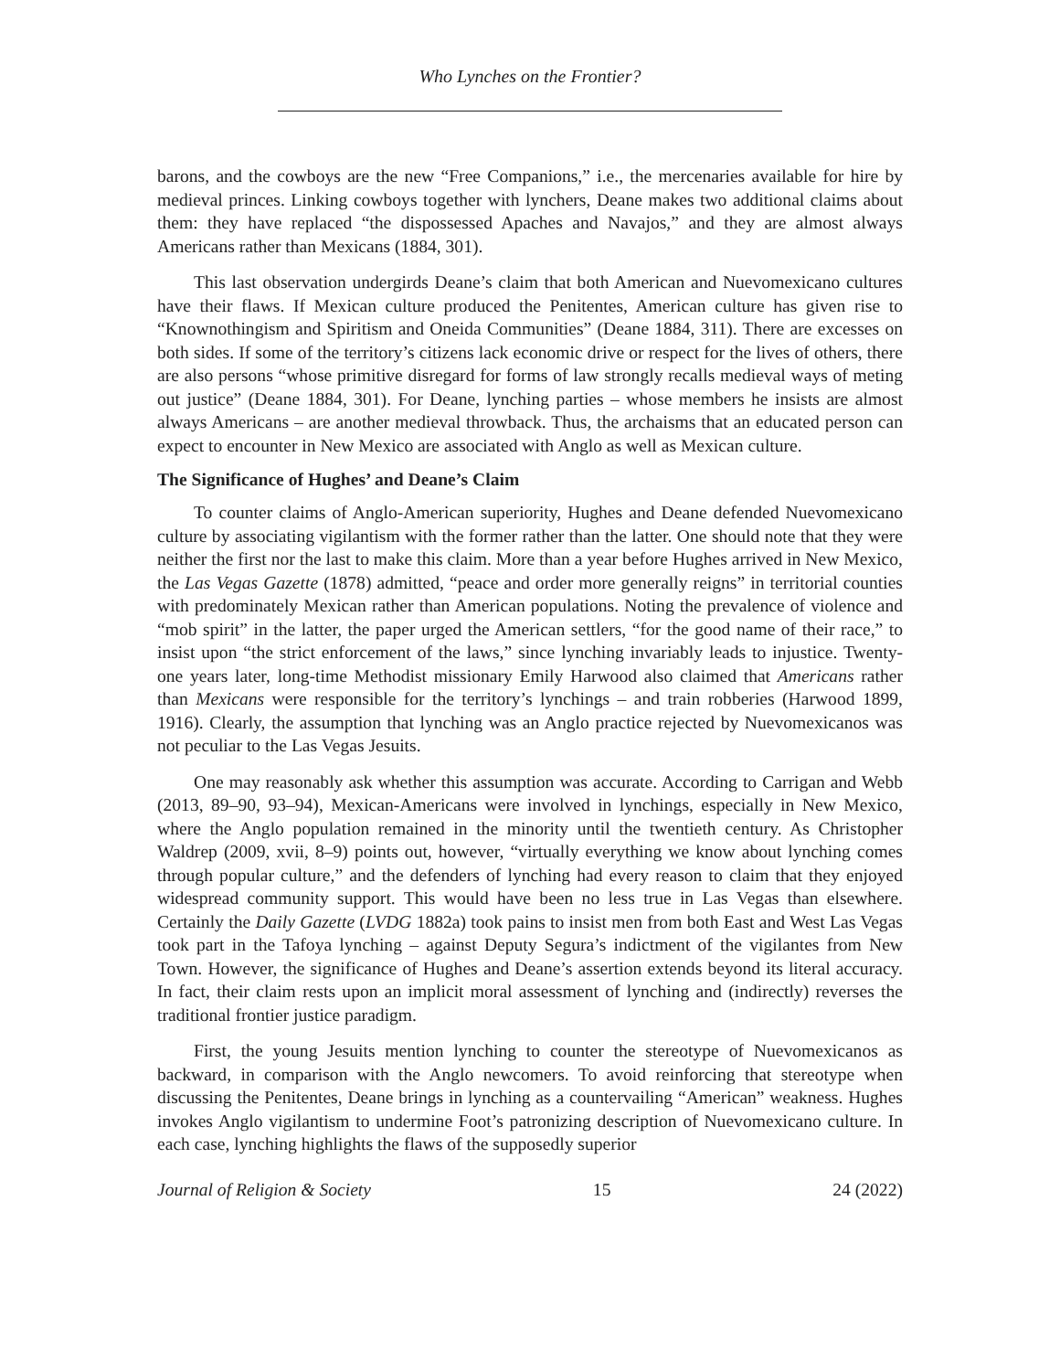Who Lynches on the Frontier?
barons, and the cowboys are the new “Free Companions,” i.e., the mercenaries available for hire by medieval princes. Linking cowboys together with lynchers, Deane makes two additional claims about them: they have replaced “the dispossessed Apaches and Navajos,” and they are almost always Americans rather than Mexicans (1884, 301).
This last observation undergirds Deane’s claim that both American and Nuevomexicano cultures have their flaws. If Mexican culture produced the Penitentes, American culture has given rise to “Knownothingism and Spiritism and Oneida Communities” (Deane 1884, 311). There are excesses on both sides. If some of the territory’s citizens lack economic drive or respect for the lives of others, there are also persons “whose primitive disregard for forms of law strongly recalls medieval ways of meting out justice” (Deane 1884, 301). For Deane, lynching parties – whose members he insists are almost always Americans – are another medieval throwback. Thus, the archaisms that an educated person can expect to encounter in New Mexico are associated with Anglo as well as Mexican culture.
The Significance of Hughes’ and Deane’s Claim
To counter claims of Anglo-American superiority, Hughes and Deane defended Nuevomexicano culture by associating vigilantism with the former rather than the latter. One should note that they were neither the first nor the last to make this claim. More than a year before Hughes arrived in New Mexico, the Las Vegas Gazette (1878) admitted, “peace and order more generally reigns” in territorial counties with predominately Mexican rather than American populations. Noting the prevalence of violence and “mob spirit” in the latter, the paper urged the American settlers, “for the good name of their race,” to insist upon “the strict enforcement of the laws,” since lynching invariably leads to injustice. Twenty-one years later, long-time Methodist missionary Emily Harwood also claimed that Americans rather than Mexicans were responsible for the territory’s lynchings – and train robberies (Harwood 1899, 1916). Clearly, the assumption that lynching was an Anglo practice rejected by Nuevomexicanos was not peculiar to the Las Vegas Jesuits.
One may reasonably ask whether this assumption was accurate. According to Carrigan and Webb (2013, 89–90, 93–94), Mexican-Americans were involved in lynchings, especially in New Mexico, where the Anglo population remained in the minority until the twentieth century. As Christopher Waldrep (2009, xvii, 8–9) points out, however, “virtually everything we know about lynching comes through popular culture,” and the defenders of lynching had every reason to claim that they enjoyed widespread community support. This would have been no less true in Las Vegas than elsewhere. Certainly the Daily Gazette (LVDG 1882a) took pains to insist men from both East and West Las Vegas took part in the Tafoya lynching – against Deputy Segura’s indictment of the vigilantes from New Town. However, the significance of Hughes and Deane’s assertion extends beyond its literal accuracy. In fact, their claim rests upon an implicit moral assessment of lynching and (indirectly) reverses the traditional frontier justice paradigm.
First, the young Jesuits mention lynching to counter the stereotype of Nuevomexicanos as backward, in comparison with the Anglo newcomers. To avoid reinforcing that stereotype when discussing the Penitentes, Deane brings in lynching as a countervailing “American” weakness. Hughes invokes Anglo vigilantism to undermine Foot’s patronizing description of Nuevomexicano culture. In each case, lynching highlights the flaws of the supposedly superior
Journal of Religion & Society 15 24 (2022)